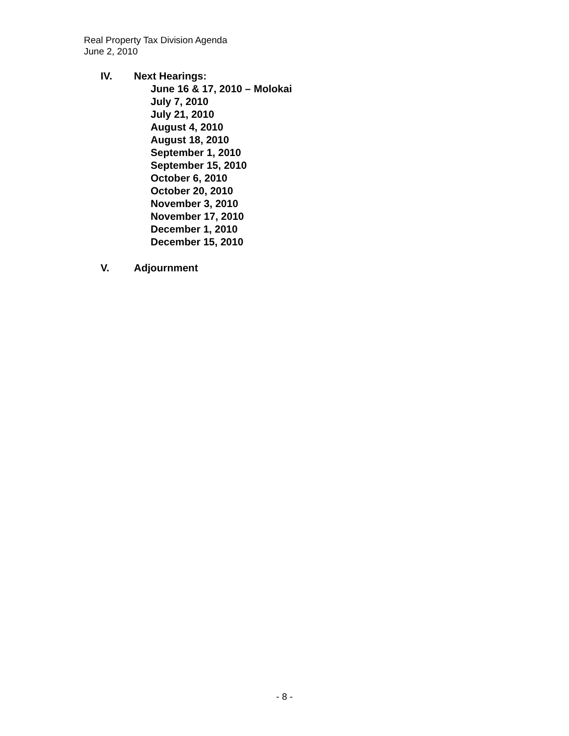Real Property Tax Division Agenda
June 2, 2010
IV. Next Hearings:
June 16 & 17, 2010 – Molokai
July 7, 2010
July 21, 2010
August 4, 2010
August 18, 2010
September 1, 2010
September 15, 2010
October 6, 2010
October 20, 2010
November 3, 2010
November 17, 2010
December 1, 2010
December 15, 2010
V. Adjournment
- 8 -